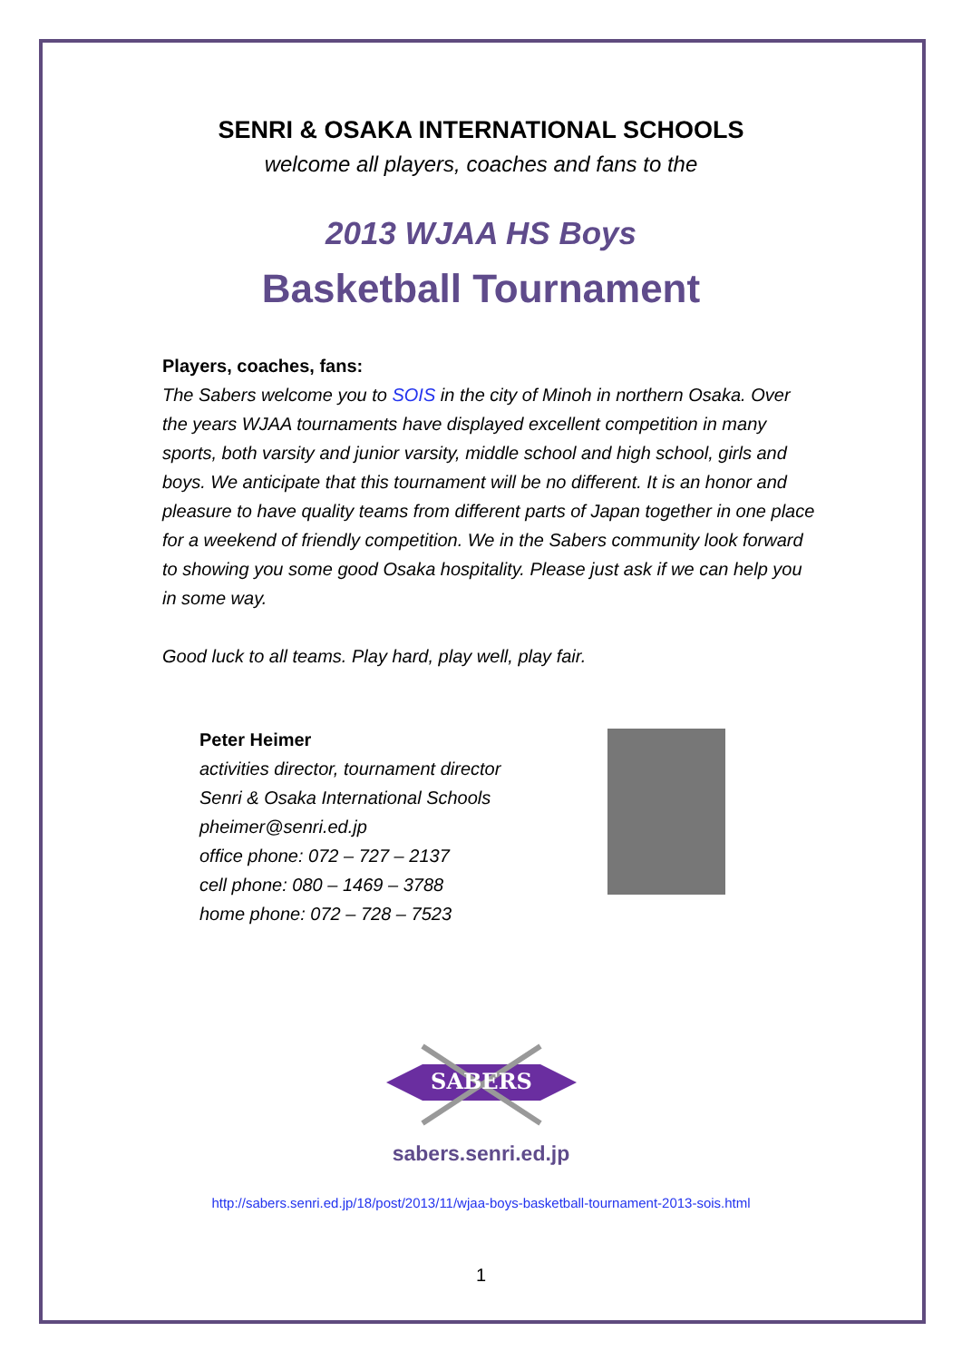SENRI & OSAKA INTERNATIONAL SCHOOLS
welcome all players, coaches and fans to the
2013 WJAA HS Boys
Basketball Tournament
Players, coaches, fans:
The Sabers welcome you to SOIS in the city of Minoh in northern Osaka. Over the years WJAA tournaments have displayed excellent competition in many sports, both varsity and junior varsity, middle school and high school, girls and boys. We anticipate that this tournament will be no different. It is an honor and pleasure to have quality teams from different parts of Japan together in one place for a weekend of friendly competition. We in the Sabers community look forward to showing you some good Osaka hospitality. Please just ask if we can help you in some way.
Good luck to all teams. Play hard, play well, play fair.
Peter Heimer
activities director, tournament director
Senri & Osaka International Schools
pheimer@senri.ed.jp
office phone: 072 – 727 – 2137
cell phone: 080 – 1469 – 3788
home phone: 072 – 728 – 7523
SABERS
sabers.senri.ed.jp
http://sabers.senri.ed.jp/18/post/2013/11/wjaa-boys-basketball-tournament-2013-sois.html
1